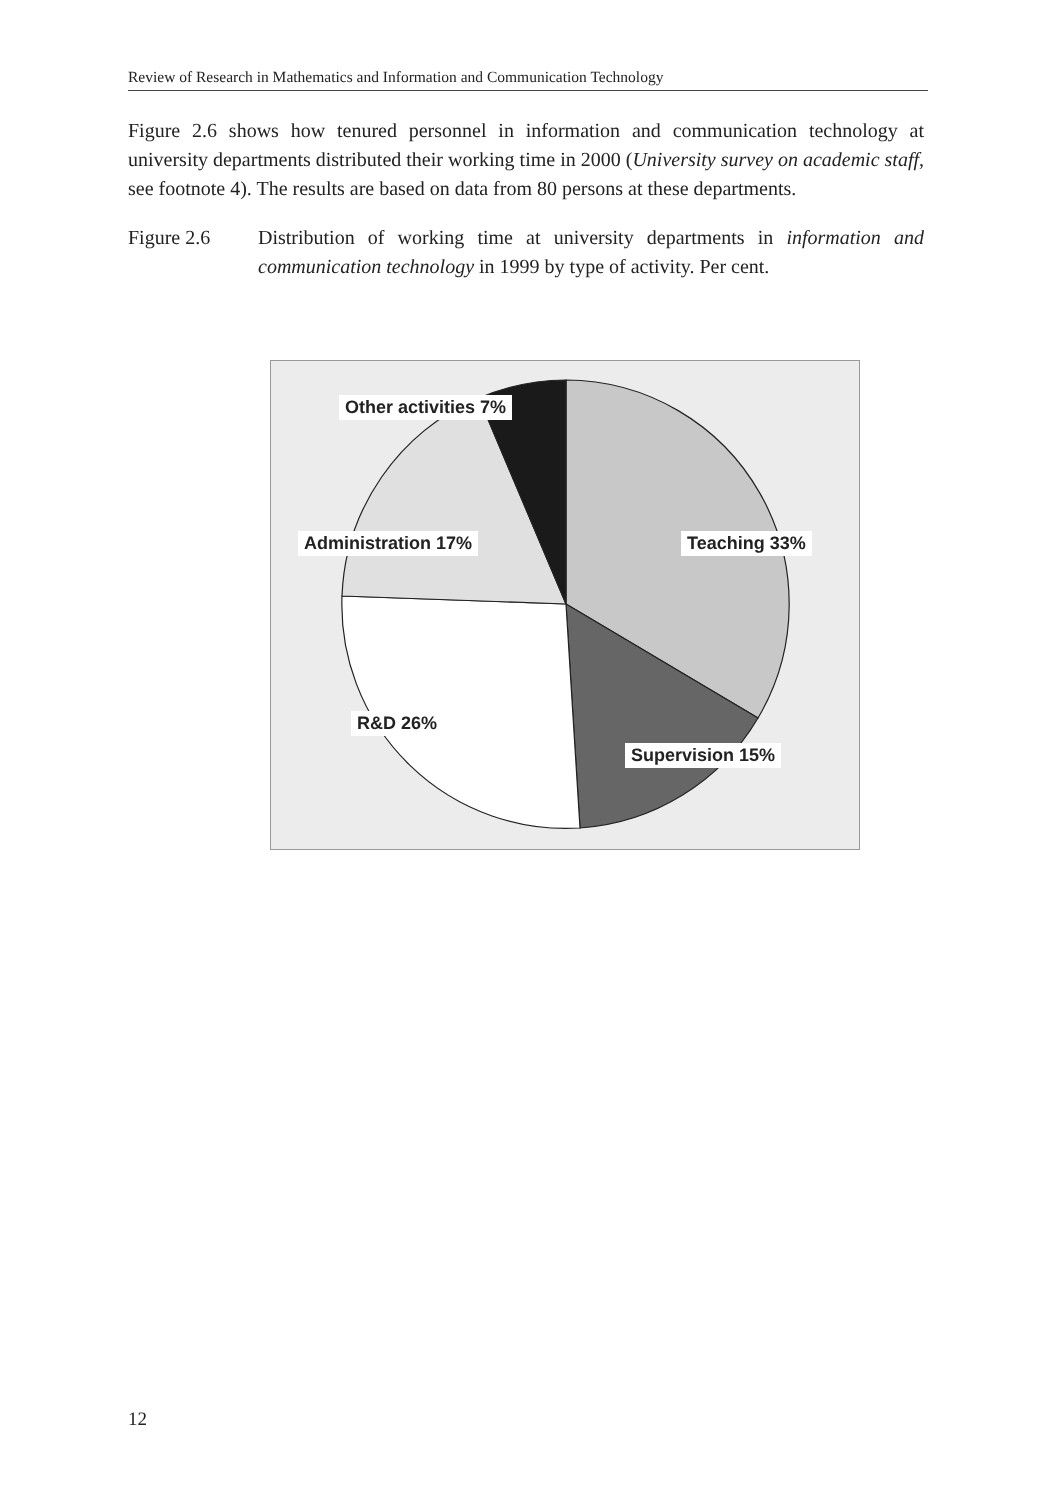Review of Research in Mathematics and Information and Communication Technology
Figure 2.6 shows how tenured personnel in information and communication technology at university departments distributed their working time in 2000 (University survey on academic staff, see footnote 4). The results are based on data from 80 persons at these departments.
Figure 2.6 Distribution of working time at university departments in information and communication technology in 1999 by type of activity. Per cent.
Other activities 7%
Administration 17% Teaching 33%
R&D 26%
Supervision 15%
12